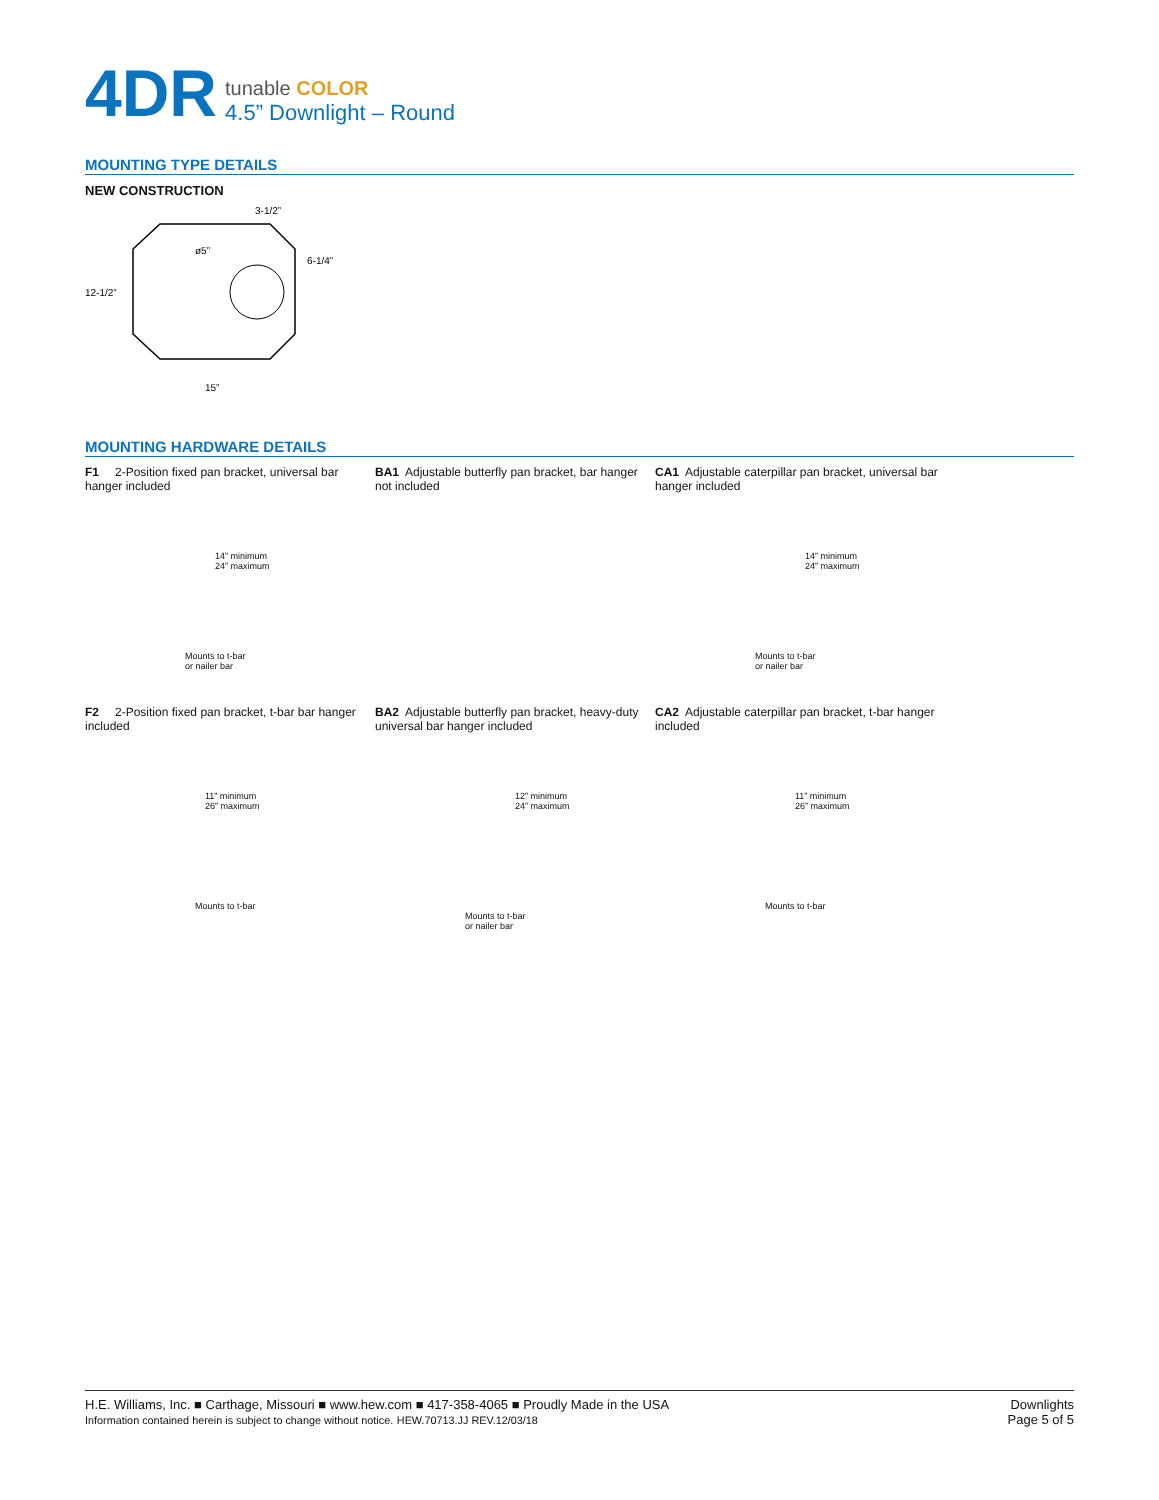4DR
tunable COLOR
4.5” Downlight – Round
MOUNTING TYPE DETAILS
NEW CONSTRUCTION
3-1/2”
6-1/4”
12-1/2”
15”
ø5”
MOUNTING HARDWARE DETAILS
F1 2-Position fixed pan bracket, universal bar hanger included
14” minimum
24” maximum
Mounts to t-bar
or nailer bar
BA1 Adjustable butterfly pan bracket, bar hanger not included
CA1 Adjustable caterpillar pan bracket, universal bar hanger included
14” minimum
24” maximum
Mounts to t-bar
or nailer bar
F2 2-Position fixed pan bracket, t-bar bar hanger included
11” minimum
26” maximum
Mounts to t-bar
BA2 Adjustable butterfly pan bracket, heavy-duty universal bar hanger included
12” minimum
24” maximum
Mounts to t-bar
or nailer bar
CA2 Adjustable caterpillar pan bracket, t-bar hanger included
11” minimum
26” maximum
Mounts to t-bar
H.E. Williams, Inc. ■ Carthage, Missouri ■ www.hew.com ■ 417-358-4065 ■ Proudly Made in the USA
Information contained herein is subject to change without notice. HEW.70713.JJ REV.12/03/18
Downlights
Page 5 of 5